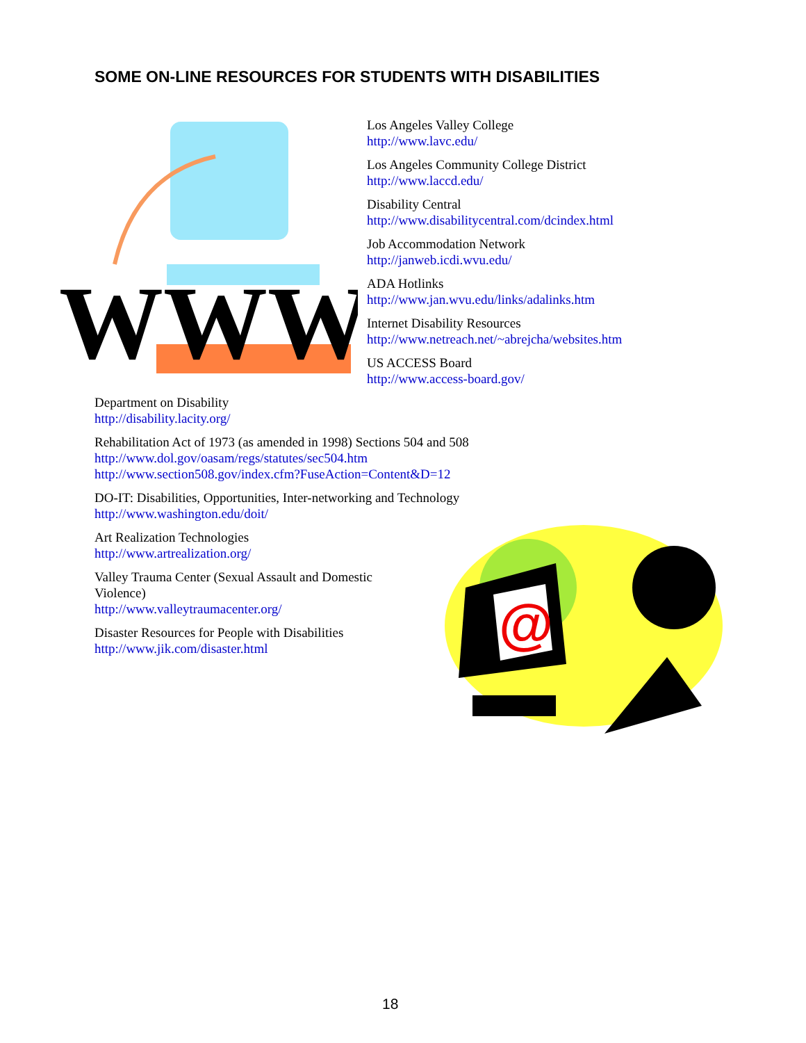SOME ON-LINE RESOURCES FOR STUDENTS WITH DISABILITIES
WWW.
Los Angeles Valley College
http://www.lavc.edu/
Los Angeles Community College District
http://www.laccd.edu/
Disability Central
http://www.disabilitycentral.com/dcindex.html
Job Accommodation Network
http://janweb.icdi.wvu.edu/
ADA Hotlinks
http://www.jan.wvu.edu/links/adalinks.htm
Internet Disability Resources
http://www.netreach.net/~abrejcha/websites.htm
US ACCESS Board
http://www.access-board.gov/
Department on Disability
http://disability.lacity.org/
Rehabilitation Act of 1973 (as amended in 1998) Sections 504 and 508
http://www.dol.gov/oasam/regs/statutes/sec504.htm
http://www.section508.gov/index.cfm?FuseAction=Content&D=12
DO-IT: Disabilities, Opportunities, Inter-networking and Technology
http://www.washington.edu/doit/
Art Realization Technologies
http://www.artrealization.org/
Valley Trauma Center (Sexual Assault and Domestic Violence)
http://www.valleytraumacenter.org/
Disaster Resources for People with Disabilities
http://www.jik.com/disaster.html
@
18